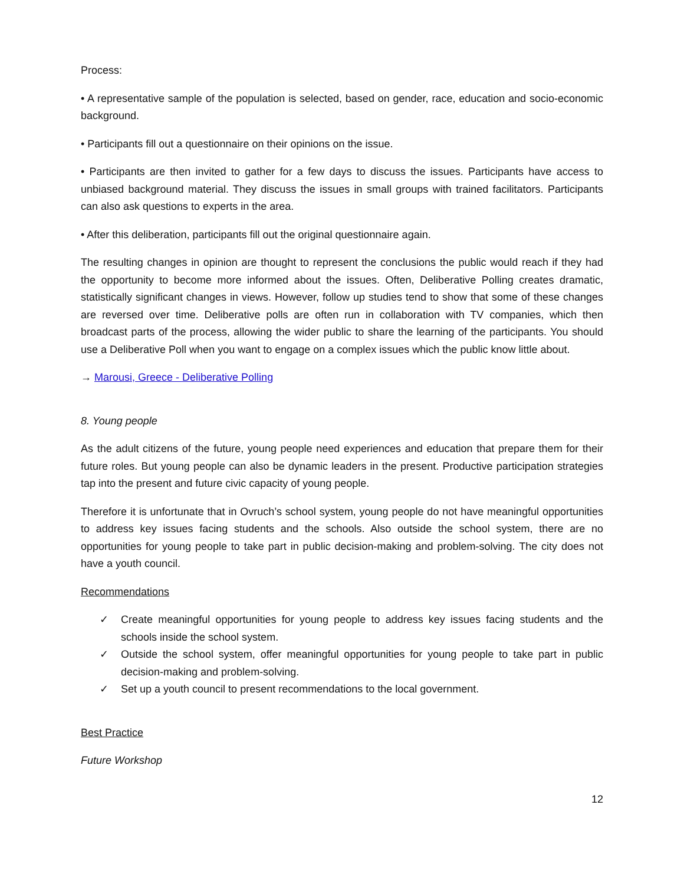Process:
• A representative sample of the population is selected, based on gender, race, education and socio-economic background.
• Participants fill out a questionnaire on their opinions on the issue.
• Participants are then invited to gather for a few days to discuss the issues. Participants have access to unbiased background material. They discuss the issues in small groups with trained facilitators. Participants can also ask questions to experts in the area.
• After this deliberation, participants fill out the original questionnaire again.
The resulting changes in opinion are thought to represent the conclusions the public would reach if they had the opportunity to become more informed about the issues. Often, Deliberative Polling creates dramatic, statistically significant changes in views. However, follow up studies tend to show that some of these changes are reversed over time. Deliberative polls are often run in collaboration with TV companies, which then broadcast parts of the process, allowing the wider public to share the learning of the participants. You should use a Deliberative Poll when you want to engage on a complex issues which the public know little about.
→ Marousi, Greece - Deliberative Polling
8. Young people
As the adult citizens of the future, young people need experiences and education that prepare them for their future roles. But young people can also be dynamic leaders in the present. Productive participation strategies tap into the present and future civic capacity of young people.
Therefore it is unfortunate that in Ovruch’s school system, young people do not have meaningful opportunities to address key issues facing students and the schools. Also outside the school system, there are no opportunities for young people to take part in public decision-making and problem-solving. The city does not have a youth council.
Recommendations
✓ Create meaningful opportunities for young people to address key issues facing students and the schools inside the school system.
✓ Outside the school system, offer meaningful opportunities for young people to take part in public decision-making and problem-solving.
✓ Set up a youth council to present recommendations to the local government.
Best Practice
Future Workshop
12